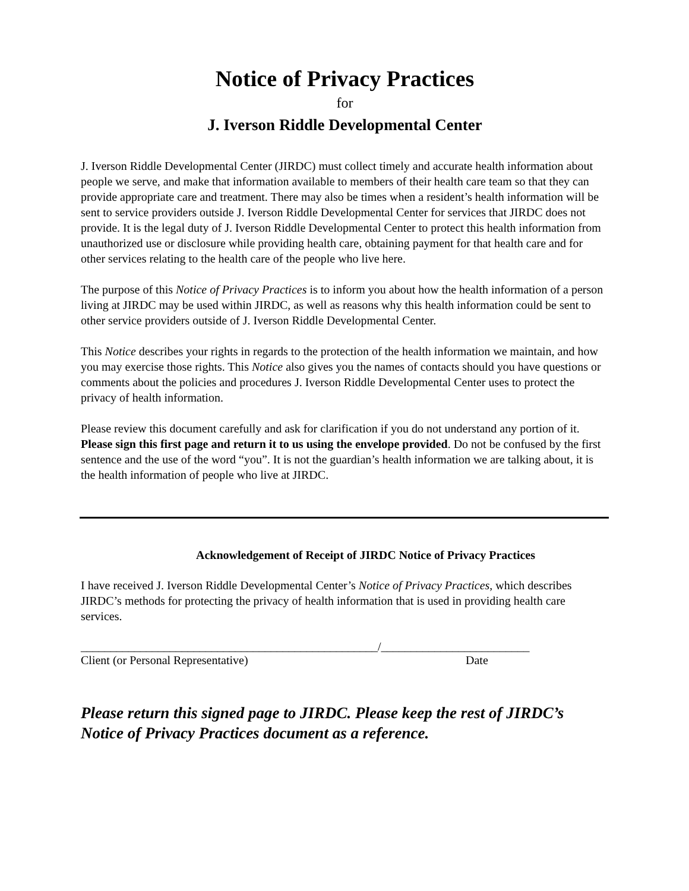Notice of Privacy Practices
for
J. Iverson Riddle Developmental Center
J. Iverson Riddle Developmental Center (JIRDC) must collect timely and accurate health information about people we serve, and make that information available to members of their health care team so that they can provide appropriate care and treatment. There may also be times when a resident’s health information will be sent to service providers outside J. Iverson Riddle Developmental Center for services that JIRDC does not provide. It is the legal duty of J. Iverson Riddle Developmental Center to protect this health information from unauthorized use or disclosure while providing health care, obtaining payment for that health care and for other services relating to the health care of the people who live here.
The purpose of this Notice of Privacy Practices is to inform you about how the health information of a person living at JIRDC may be used within JIRDC, as well as reasons why this health information could be sent to other service providers outside of J. Iverson Riddle Developmental Center.
This Notice describes your rights in regards to the protection of the health information we maintain, and how you may exercise those rights. This Notice also gives you the names of contacts should you have questions or comments about the policies and procedures J. Iverson Riddle Developmental Center uses to protect the privacy of health information.
Please review this document carefully and ask for clarification if you do not understand any portion of it. Please sign this first page and return it to us using the envelope provided. Do not be confused by the first sentence and the use of the word “you”. It is not the guardian’s health information we are talking about, it is the health information of people who live at JIRDC.
Acknowledgement of Receipt of JIRDC Notice of Privacy Practices
I have received J. Iverson Riddle Developmental Center’s Notice of Privacy Practices, which describes JIRDC’s methods for protecting the privacy of health information that is used in providing health care services.
__________________________________________________/_________________________
Client (or Personal Representative) Date
Please return this signed page to JIRDC. Please keep the rest of JIRDC’s Notice of Privacy Practices document as a reference.